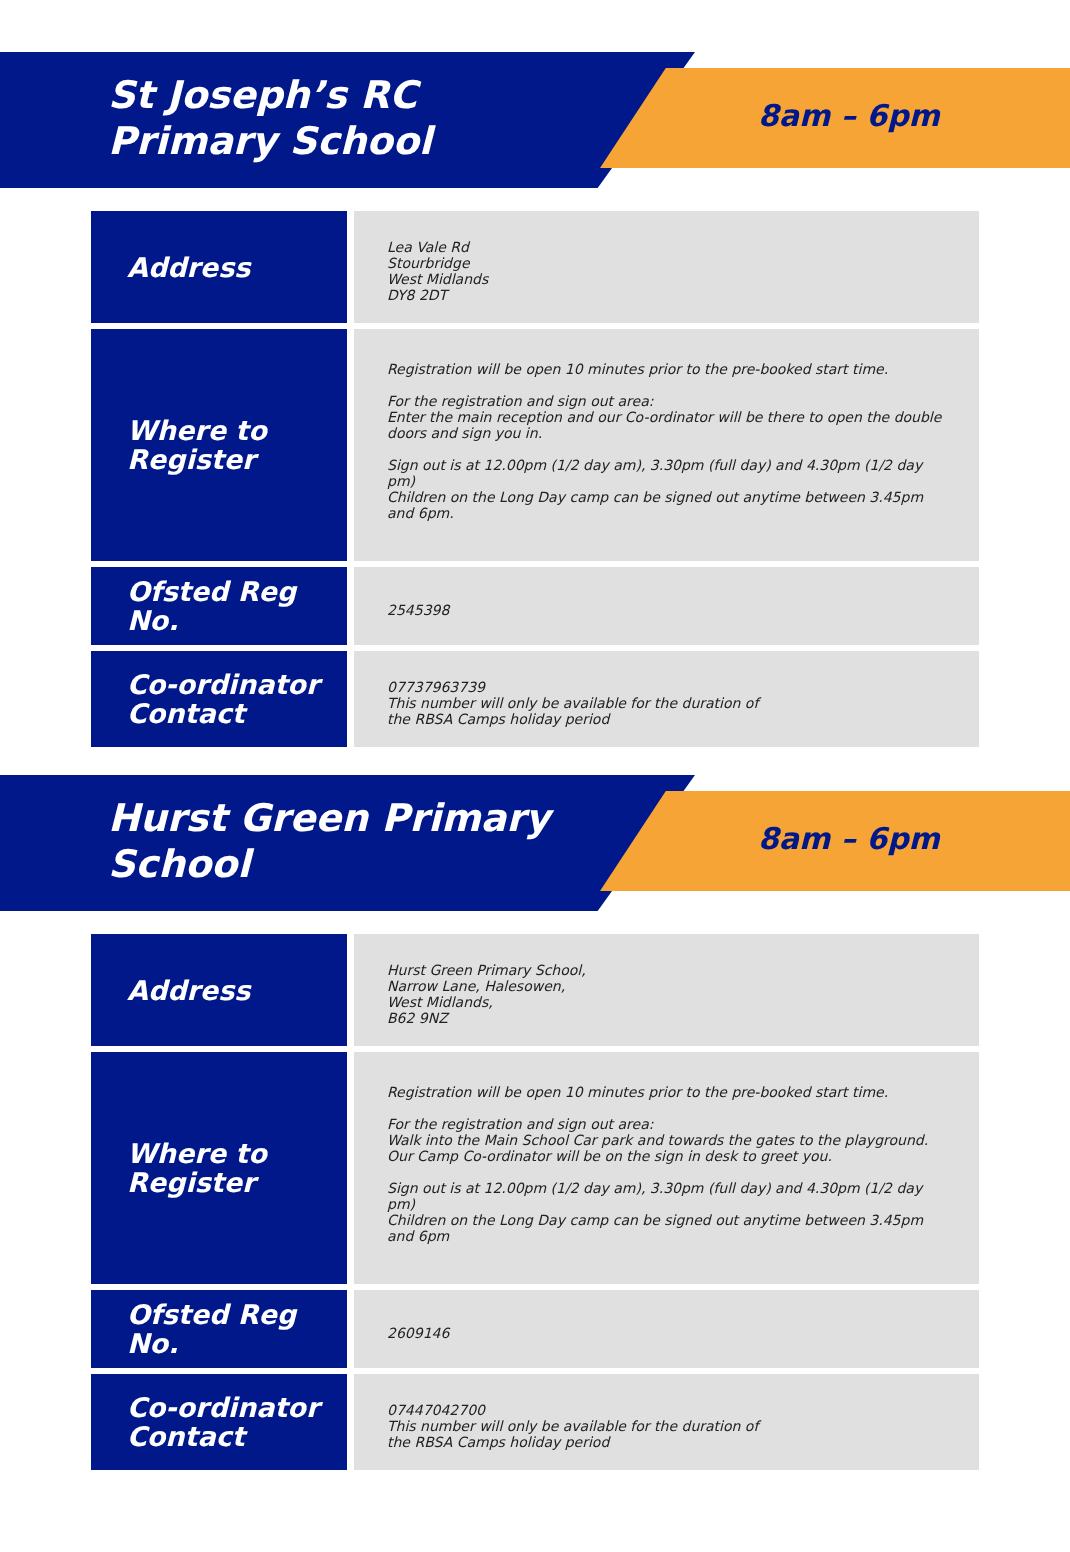St Joseph’s RC Primary School
8am – 6pm
| Address | Lea Vale Rd Stourbridge West Midlands DY8 2DT |
| Where to Register | Registration will be open 10 minutes prior to the pre-booked start time. For the registration and sign out area: Enter the main reception and our Co-ordinator will be there to open the double doors and sign you in. Sign out is at 12.00pm (1/2 day am), 3.30pm (full day) and 4.30pm (1/2 day pm) Children on the Long Day camp can be signed out anytime between 3.45pm and 6pm. |
| Ofsted Reg No. | 2545398 |
| Co-ordinator Contact | 07737963739 This number will only be available for the duration of the RBSA Camps holiday period |
Hurst Green Primary School
8am – 6pm
| Address | Hurst Green Primary School, Narrow Lane, Halesowen, West Midlands, B62 9NZ |
| Where to Register | Registration will be open 10 minutes prior to the pre-booked start time. For the registration and sign out area: Walk into the Main School Car park and towards the gates to the playground. Our Camp Co-ordinator will be on the sign in desk to greet you. Sign out is at 12.00pm (1/2 day am), 3.30pm (full day) and 4.30pm (1/2 day pm) Children on the Long Day camp can be signed out anytime between 3.45pm and 6pm |
| Ofsted Reg No. | 2609146 |
| Co-ordinator Contact | 07447042700 This number will only be available for the duration of the RBSA Camps holiday period |